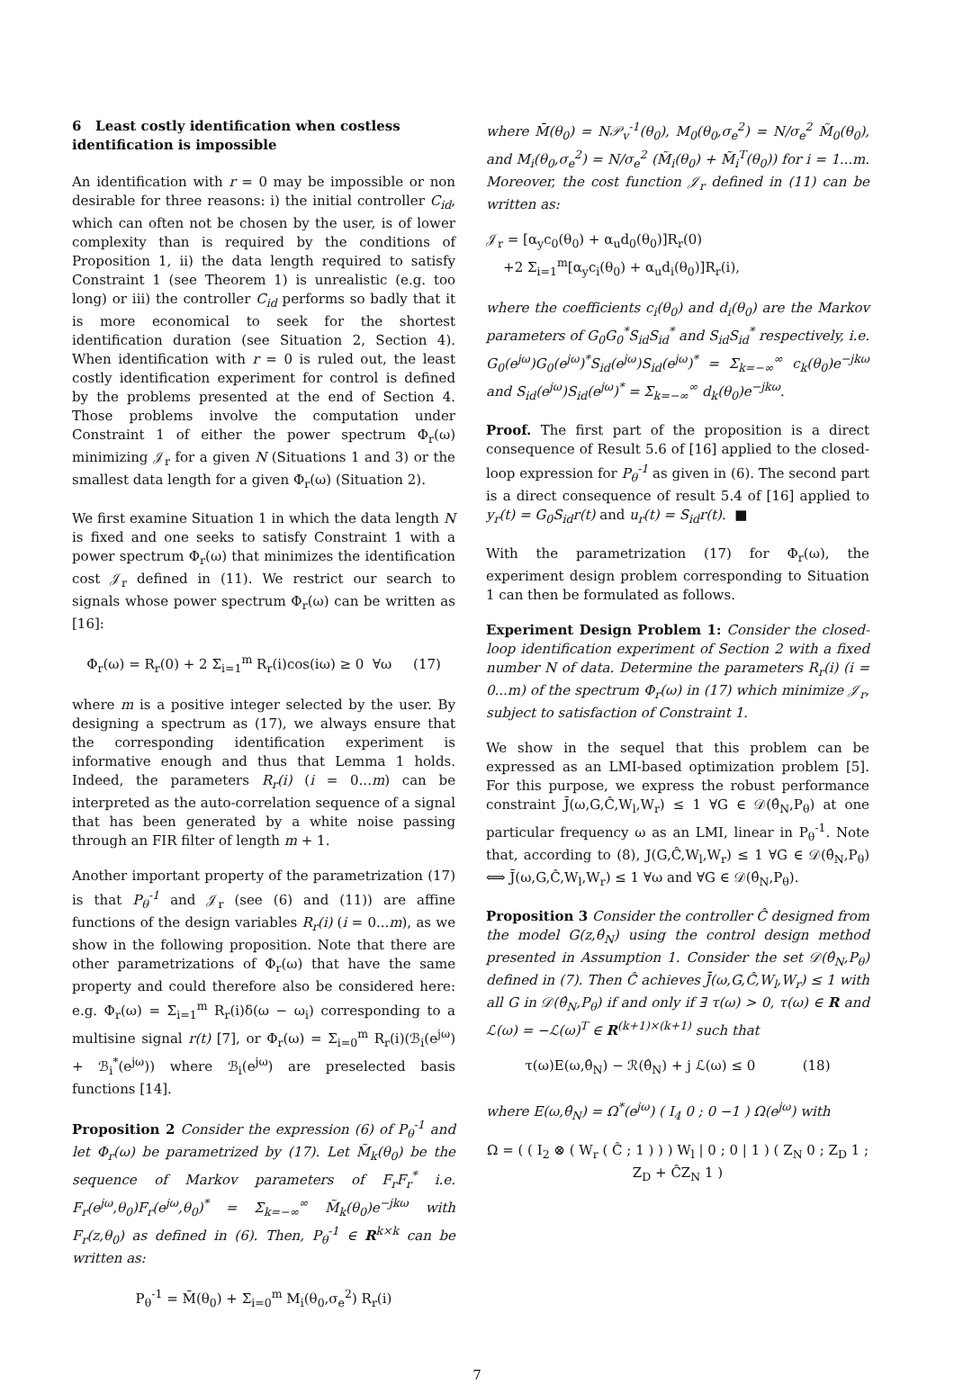6 Least costly identification when costless identification is impossible
An identification with r = 0 may be impossible or non desirable for three reasons: i) the initial controller C<sub>id</sub>, which can often not be chosen by the user, is of lower complexity than is required by the conditions of Proposition 1, ii) the data length required to satisfy Constraint 1 (see Theorem 1) is unrealistic (e.g. too long) or iii) the controller C<sub>id</sub> performs so badly that it is more economical to seek for the shortest identification duration (see Situation 2, Section 4). When identification with r = 0 is ruled out, the least costly identification experiment for control is defined by the problems presented at the end of Section 4. Those problems involve the computation under Constraint 1 of either the power spectrum Φ<sub>r</sub>(ω) minimizing 𝒥<sub>r</sub> for a given N (Situations 1 and 3) or the smallest data length for a given Φ<sub>r</sub>(ω) (Situation 2).
We first examine Situation 1 in which the data length N is fixed and one seeks to satisfy Constraint 1 with a power spectrum Φ<sub>r</sub>(ω) that minimizes the identification cost 𝒥<sub>r</sub> defined in (11). We restrict our search to signals whose power spectrum Φ<sub>r</sub>(ω) can be written as [16]:
Φ<sub>r</sub>(ω) = R<sub>r</sub>(0) + 2 Σ<sub>i=1</sub><sup>m</sup> R<sub>r</sub>(i)cos(iω) ≥ 0 ∀ω (17)
where m is a positive integer selected by the user. By designing a spectrum as (17), we always ensure that the corresponding identification experiment is informative enough and thus that Lemma 1 holds. Indeed, the parameters R<sub>r</sub>(i) (i = 0...m) can be interpreted as the auto-correlation sequence of a signal that has been generated by a white noise passing through an FIR filter of length m + 1.
Another important property of the parametrization (17) is that P<sub>θ</sub><sup>-1</sup> and 𝒥<sub>r</sub> (see (6) and (11)) are affine functions of the design variables R<sub>r</sub>(i) (i = 0...m), as we show in the following proposition. Note that there are other parametrizations of Φ<sub>r</sub>(ω) that have the same property and could therefore also be considered here: e.g. Φ<sub>r</sub>(ω) = Σ<sub>i=1</sub><sup>m</sup> R<sub>r</sub>(i)δ(ω − ω<sub>i</sub>) corresponding to a multisine signal r(t) [7], or Φ<sub>r</sub>(ω) = Σ<sub>i=0</sub><sup>m</sup> R<sub>r</sub>(i)(ℬ<sub>i</sub>(e<sup>jω</sup>) + ℬ<sub>i</sub><sup>*</sup>(e<sup>jω</sup>)) where ℬ<sub>i</sub>(e<sup>jω</sup>) are preselected basis functions [14].
Proposition 2 Consider the expression (6) of P<sub>θ</sub><sup>-1</sup> and let Φ<sub>r</sub>(ω) be parametrized by (17). Let M̃<sub>k</sub>(θ<sub>0</sub>) be the sequence of Markov parameters of F<sub>r</sub>F<sub>r</sub><sup>*</sup> i.e. F<sub>r</sub>(e<sup>jω</sup>,θ<sub>0</sub>)F<sub>r</sub>(e<sup>jω</sup>,θ<sub>0</sub>)<sup>*</sup> = Σ<sub>k=−∞</sub><sup>∞</sup> M̃<sub>k</sub>(θ<sub>0</sub>)e<sup>−jkω</sup> with F<sub>r</sub>(z,θ<sub>0</sub>) as defined in (6). Then, P<sub>θ</sub><sup>-1</sup> ∈ R<sup>k×k</sup> can be written as:
P<sub>θ</sub><sup>-1</sup> = M̄(θ<sub>0</sub>) + Σ<sub>i=0</sub><sup>m</sup> M<sub>i</sub>(θ<sub>0</sub>,σ<sub>e</sub><sup>2</sup>) R<sub>r</sub>(i)
where M̄(θ<sub>0</sub>) = N𝒫<sub>v</sub><sup>-1</sup>(θ<sub>0</sub>), M<sub>0</sub>(θ<sub>0</sub>,σ<sub>e</sub><sup>2</sup>) = N/σ<sub>e</sub><sup>2</sup> M̃<sub>0</sub>(θ<sub>0</sub>), and M<sub>i</sub>(θ<sub>0</sub>,σ<sub>e</sub><sup>2</sup>) = N/σ<sub>e</sub><sup>2</sup> (M̃<sub>i</sub>(θ<sub>0</sub>) + M̃<sub>i</sub><sup>T</sup>(θ<sub>0</sub>)) for i = 1...m. Moreover, the cost function 𝒥<sub>r</sub> defined in (11) can be written as:
𝒥<sub>r</sub> = [α<sub>y</sub>c<sub>0</sub>(θ<sub>0</sub>) + α<sub>u</sub>d<sub>0</sub>(θ<sub>0</sub>)]R<sub>r</sub>(0)
+2 Σ<sub>i=1</sub><sup>m</sup>[α<sub>y</sub>c<sub>i</sub>(θ<sub>0</sub>) + α<sub>u</sub>d<sub>i</sub>(θ<sub>0</sub>)]R<sub>r</sub>(i),
where the coefficients c<sub>i</sub>(θ<sub>0</sub>) and d<sub>i</sub>(θ<sub>0</sub>) are the Markov parameters of G<sub>0</sub>G<sub>0</sub><sup>*</sup>S<sub>id</sub>S<sub>id</sub><sup>*</sup> and S<sub>id</sub>S<sub>id</sub><sup>*</sup> respectively, i.e. G<sub>0</sub>(e<sup>jω</sup>)G<sub>0</sub>(e<sup>jω</sup>)<sup>*</sup>S<sub>id</sub>(e<sup>jω</sup>)S<sub>id</sub>(e<sup>jω</sup>)<sup>*</sup> = Σ<sub>k=−∞</sub><sup>∞</sup> c<sub>k</sub>(θ<sub>0</sub>)e<sup>−jkω</sup> and S<sub>id</sub>(e<sup>jω</sup>)S<sub>id</sub>(e<sup>jω</sup>)<sup>*</sup> = Σ<sub>k=−∞</sub><sup>∞</sup> d<sub>k</sub>(θ<sub>0</sub>)e<sup>−jkω</sup>.
Proof. The first part of the proposition is a direct consequence of Result 5.6 of [16] applied to the closed-loop expression for P<sub>θ</sub><sup>-1</sup> as given in (6). The second part is a direct consequence of result 5.4 of [16] applied to y<sub>r</sub>(t) = G<sub>0</sub>S<sub>id</sub>r(t) and u<sub>r</sub>(t) = S<sub>id</sub>r(t). ■
With the parametrization (17) for Φ<sub>r</sub>(ω), the experiment design problem corresponding to Situation 1 can then be formulated as follows.
Experiment Design Problem 1: Consider the closed-loop identification experiment of Section 2 with a fixed number N of data. Determine the parameters R<sub>r</sub>(i) (i = 0...m) of the spectrum Φ<sub>r</sub>(ω) in (17) which minimize 𝒥<sub>r</sub>, subject to satisfaction of Constraint 1.
We show in the sequel that this problem can be expressed as an LMI-based optimization problem [5]. For this purpose, we express the robust performance constraint J̄(ω,G,Ĉ,W<sub>l</sub>,W<sub>r</sub>) ≤ 1 ∀G ∈ 𝒟(θ̂<sub>N</sub>,P<sub>θ</sub>) at one particular frequency ω as an LMI, linear in P<sub>θ</sub><sup>-1</sup>. Note that, according to (8), J(G,Ĉ,W<sub>l</sub>,W<sub>r</sub>) ≤ 1 ∀G ∈ 𝒟(θ̂<sub>N</sub>,P<sub>θ</sub>) ⟺ J̄(ω,G,Ĉ,W<sub>l</sub>,W<sub>r</sub>) ≤ 1 ∀ω and ∀G ∈ 𝒟(θ̂<sub>N</sub>,P<sub>θ</sub>).
Proposition 3 Consider the controller Ĉ designed from the model G(z,θ̂<sub>N</sub>) using the control design method presented in Assumption 1. Consider the set 𝒟(θ̂<sub>N</sub>,P<sub>θ</sub>) defined in (7). Then Ĉ achieves J̄(ω,G,Ĉ,W<sub>l</sub>,W<sub>r</sub>) ≤ 1 with all G in 𝒟(θ̂<sub>N</sub>,P<sub>θ</sub>) if and only if ∃ τ(ω) > 0, τ(ω) ∈ R and ℒ(ω) = −ℒ(ω)<sup>T</sup> ∈ R<sup>(k+1)×(k+1)</sup> such that
τ(ω)E(ω,θ̂<sub>N</sub>) − ℛ(θ̂<sub>N</sub>) + j ℒ(ω) ≤ 0 (18)
where E(ω,θ̂<sub>N</sub>) = Ω<sup>*</sup>(e<sup>jω</sup>) ( I<sub>4</sub> 0 ; 0 −1 ) Ω(e<sup>jω</sup>) with
Ω = ( ( I<sub>2</sub> ⊗ ( W<sub>r</sub> ( Ĉ ; 1 ) ) ) W<sub>l</sub> | 0 ; 0 | 1 ) ( Z<sub>N</sub> 0 ; Z<sub>D</sub> 1 ; Z<sub>D</sub> + ĈZ<sub>N</sub> 1 )
7